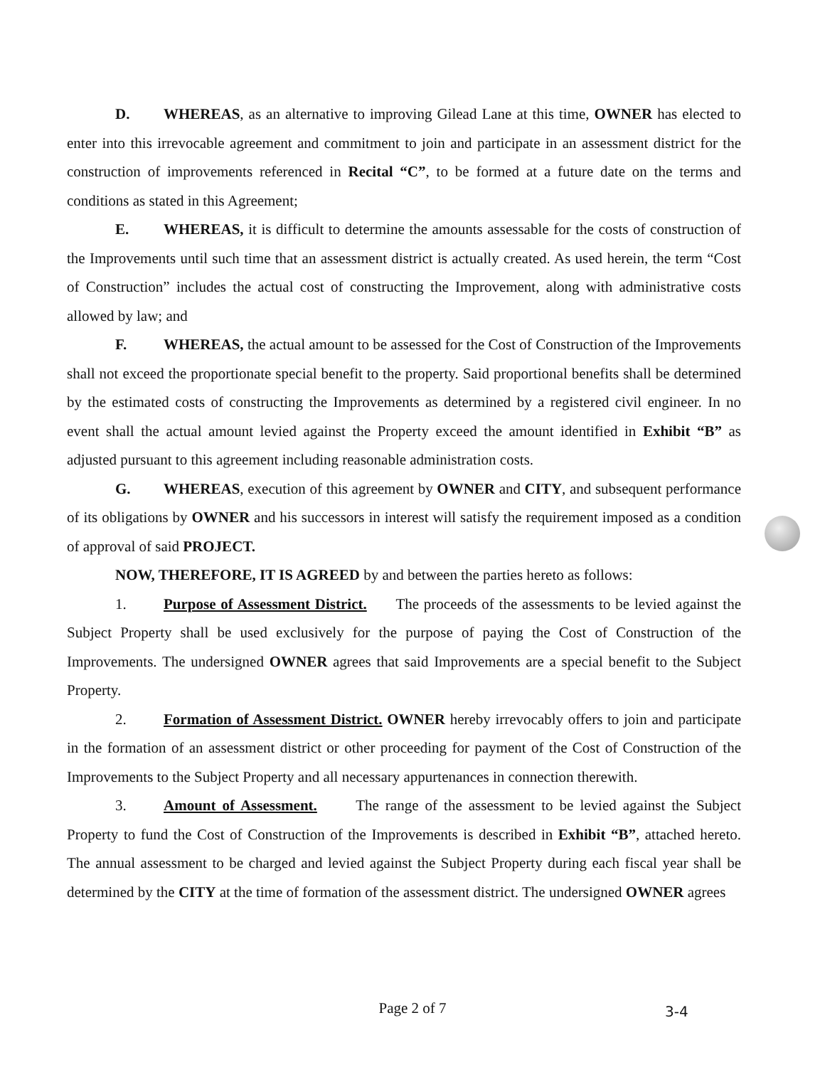D. WHEREAS, as an alternative to improving Gilead Lane at this time, OWNER has elected to enter into this irrevocable agreement and commitment to join and participate in an assessment district for the construction of improvements referenced in Recital “C”, to be formed at a future date on the terms and conditions as stated in this Agreement;
E. WHEREAS, it is difficult to determine the amounts assessable for the costs of construction of the Improvements until such time that an assessment district is actually created. As used herein, the term “Cost of Construction” includes the actual cost of constructing the Improvement, along with administrative costs allowed by law; and
F. WHEREAS, the actual amount to be assessed for the Cost of Construction of the Improvements shall not exceed the proportionate special benefit to the property. Said proportional benefits shall be determined by the estimated costs of constructing the Improvements as determined by a registered civil engineer. In no event shall the actual amount levied against the Property exceed the amount identified in Exhibit “B” as adjusted pursuant to this agreement including reasonable administration costs.
G. WHEREAS, execution of this agreement by OWNER and CITY, and subsequent performance of its obligations by OWNER and his successors in interest will satisfy the requirement imposed as a condition of approval of said PROJECT.
NOW, THEREFORE, IT IS AGREED by and between the parties hereto as follows:
1. Purpose of Assessment District. The proceeds of the assessments to be levied against the Subject Property shall be used exclusively for the purpose of paying the Cost of Construction of the Improvements. The undersigned OWNER agrees that said Improvements are a special benefit to the Subject Property.
2. Formation of Assessment District. OWNER hereby irrevocably offers to join and participate in the formation of an assessment district or other proceeding for payment of the Cost of Construction of the Improvements to the Subject Property and all necessary appurtenances in connection therewith.
3. Amount of Assessment. The range of the assessment to be levied against the Subject Property to fund the Cost of Construction of the Improvements is described in Exhibit “B”, attached hereto. The annual assessment to be charged and levied against the Subject Property during each fiscal year shall be determined by the CITY at the time of formation of the assessment district. The undersigned OWNER agrees
Page 2 of 7 3-4